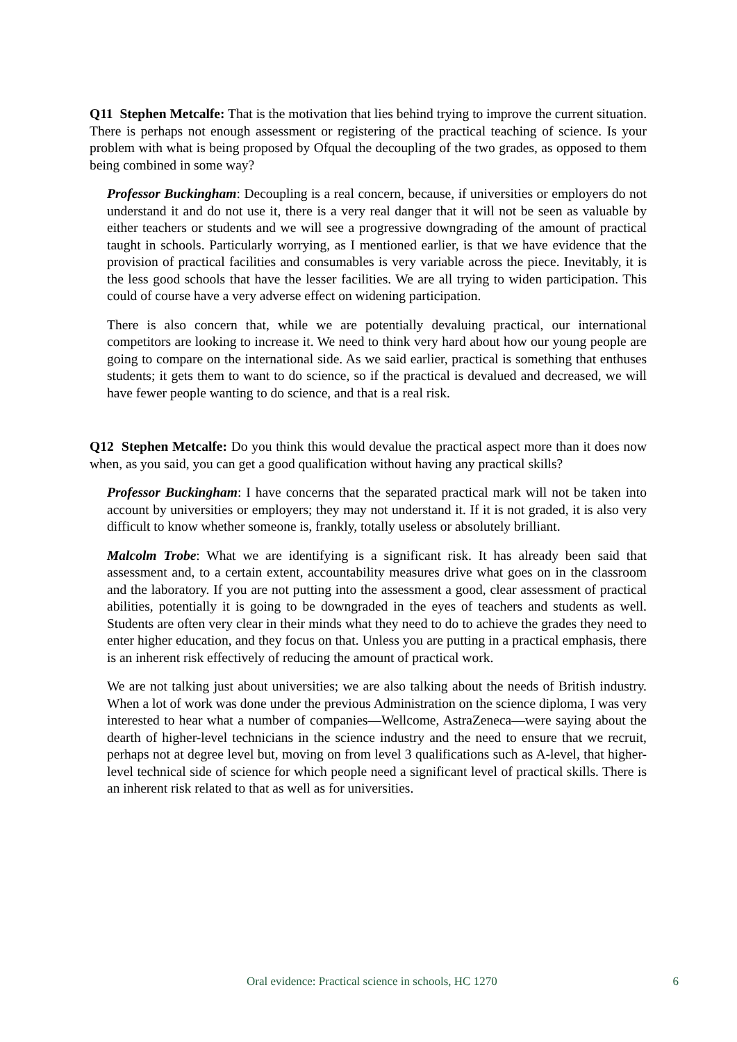Q11 Stephen Metcalfe: That is the motivation that lies behind trying to improve the current situation. There is perhaps not enough assessment or registering of the practical teaching of science. Is your problem with what is being proposed by Ofqual the decoupling of the two grades, as opposed to them being combined in some way?
Professor Buckingham: Decoupling is a real concern, because, if universities or employers do not understand it and do not use it, there is a very real danger that it will not be seen as valuable by either teachers or students and we will see a progressive downgrading of the amount of practical taught in schools. Particularly worrying, as I mentioned earlier, is that we have evidence that the provision of practical facilities and consumables is very variable across the piece. Inevitably, it is the less good schools that have the lesser facilities. We are all trying to widen participation. This could of course have a very adverse effect on widening participation.
There is also concern that, while we are potentially devaluing practical, our international competitors are looking to increase it. We need to think very hard about how our young people are going to compare on the international side. As we said earlier, practical is something that enthuses students; it gets them to want to do science, so if the practical is devalued and decreased, we will have fewer people wanting to do science, and that is a real risk.
Q12 Stephen Metcalfe: Do you think this would devalue the practical aspect more than it does now when, as you said, you can get a good qualification without having any practical skills?
Professor Buckingham: I have concerns that the separated practical mark will not be taken into account by universities or employers; they may not understand it. If it is not graded, it is also very difficult to know whether someone is, frankly, totally useless or absolutely brilliant.
Malcolm Trobe: What we are identifying is a significant risk. It has already been said that assessment and, to a certain extent, accountability measures drive what goes on in the classroom and the laboratory. If you are not putting into the assessment a good, clear assessment of practical abilities, potentially it is going to be downgraded in the eyes of teachers and students as well. Students are often very clear in their minds what they need to do to achieve the grades they need to enter higher education, and they focus on that. Unless you are putting in a practical emphasis, there is an inherent risk effectively of reducing the amount of practical work.
We are not talking just about universities; we are also talking about the needs of British industry. When a lot of work was done under the previous Administration on the science diploma, I was very interested to hear what a number of companies—Wellcome, AstraZeneca—were saying about the dearth of higher-level technicians in the science industry and the need to ensure that we recruit, perhaps not at degree level but, moving on from level 3 qualifications such as A-level, that higher-level technical side of science for which people need a significant level of practical skills. There is an inherent risk related to that as well as for universities.
Oral evidence: Practical science in schools, HC 1270 6